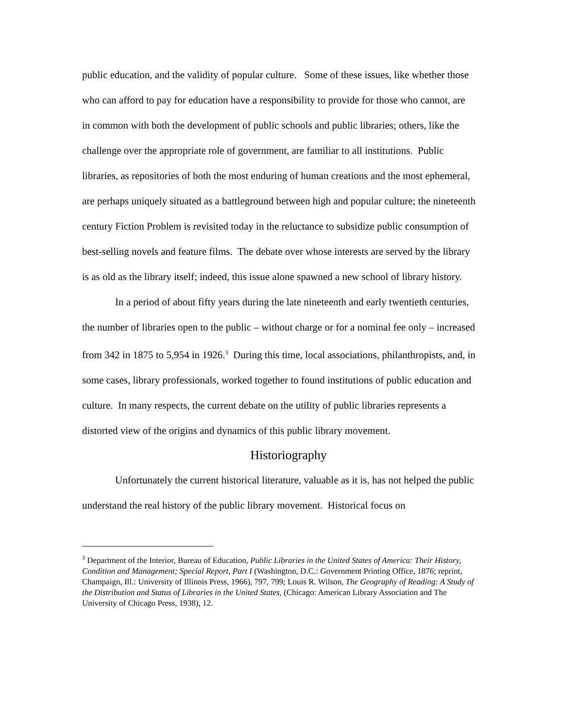public education, and the validity of popular culture. Some of these issues, like whether those who can afford to pay for education have a responsibility to provide for those who cannot, are in common with both the development of public schools and public libraries; others, like the challenge over the appropriate role of government, are familiar to all institutions. Public libraries, as repositories of both the most enduring of human creations and the most ephemeral, are perhaps uniquely situated as a battleground between high and popular culture; the nineteenth century Fiction Problem is revisited today in the reluctance to subsidize public consumption of best-selling novels and feature films. The debate over whose interests are served by the library is as old as the library itself; indeed, this issue alone spawned a new school of library history.
In a period of about fifty years during the late nineteenth and early twentieth centuries, the number of libraries open to the public – without charge or for a nominal fee only – increased from 342 in 1875 to 5,954 in 1926.<sup>3</sup> During this time, local associations, philanthropists, and, in some cases, library professionals, worked together to found institutions of public education and culture. In many respects, the current debate on the utility of public libraries represents a distorted view of the origins and dynamics of this public library movement.
Historiography
Unfortunately the current historical literature, valuable as it is, has not helped the public understand the real history of the public library movement. Historical focus on
<sup>3</sup> Department of the Interior, Bureau of Education, Public Libraries in the United States of America: Their History, Condition and Management; Special Report, Part I (Washington, D.C.: Government Printing Office, 1876; reprint, Champaign, Ill.: University of Illinois Press, 1966), 797, 799; Louis R. Wilson, The Geography of Reading: A Study of the Distribution and Status of Libraries in the United States, (Chicago: American Library Association and The University of Chicago Press, 1938), 12.